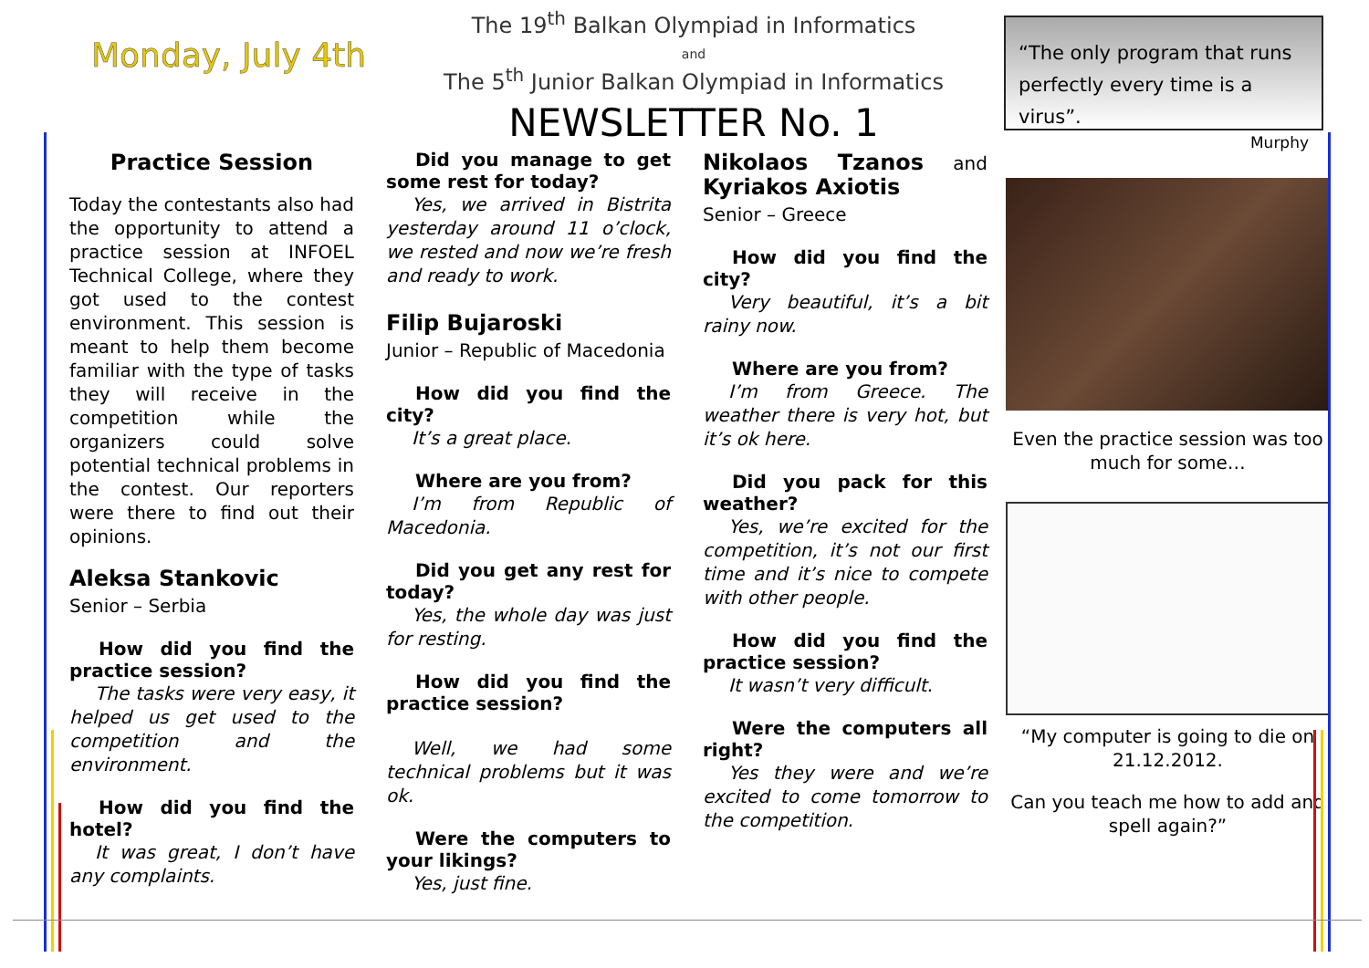Monday, July 4th
The 19<sup>th</sup> Balkan Olympiad in Informatics
and
The 5<sup>th</sup> Junior Balkan Olympiad in Informatics
NEWSLETTER No. 1
“The only program that runs perfectly every time is a virus”.
Murphy
Practice Session
Today the contestants also had the opportunity to attend a practice session at INFOEL Technical College, where they got used to the contest environment. This session is meant to help them become familiar with the type of tasks they will receive in the competition while the organizers could solve potential technical problems in the contest. Our reporters were there to find out their opinions.
Aleksa Stankovic
Senior – Serbia
How did you find the practice session?
The tasks were very easy, it helped us get used to the competition and the environment.
How did you find the hotel?
It was great, I don’t have any complaints.
Did you manage to get some rest for today?
Yes, we arrived in Bistrita yesterday around 11 o’clock, we rested and now we’re fresh and ready to work.
Filip Bujaroski
Junior – Republic of Macedonia
How did you find the city?
It’s a great place.
Where are you from?
I’m from Republic of Macedonia.
Did you get any rest for today?
Yes, the whole day was just for resting.
How did you find the practice session?
Well, we had some technical problems but it was ok.
Were the computers to your likings?
Yes, just fine.
Nikolaos Tzanos and Kyriakos Axiotis
Senior – Greece
How did you find the city?
Very beautiful, it’s a bit rainy now.
Where are you from?
I’m from Greece. The weather there is very hot, but it’s ok here.
Did you pack for this weather?
Yes, we’re excited for the competition, it’s not our first time and it’s nice to compete with other people.
How did you find the practice session?
It wasn’t very difficult.
Were the computers all right?
Yes they were and we’re excited to come tomorrow to the competition.
Even the practice session was too much for some…
“My computer is going to die on 21.12.2012.
Can you teach me how to add and spell again?”